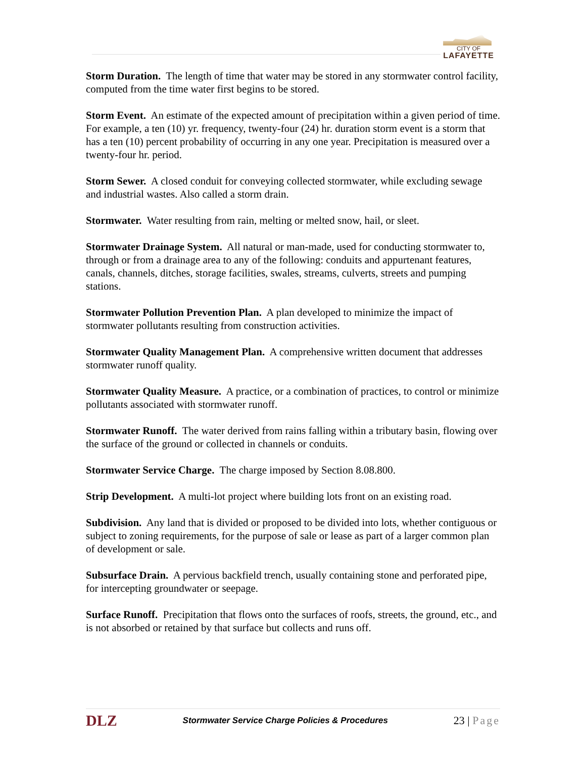CITY OF
LAFAYETTE
Storm Duration. The length of time that water may be stored in any stormwater control facility, computed from the time water first begins to be stored.
Storm Event. An estimate of the expected amount of precipitation within a given period of time. For example, a ten (10) yr. frequency, twenty-four (24) hr. duration storm event is a storm that has a ten (10) percent probability of occurring in any one year. Precipitation is measured over a twenty-four hr. period.
Storm Sewer. A closed conduit for conveying collected stormwater, while excluding sewage and industrial wastes. Also called a storm drain.
Stormwater. Water resulting from rain, melting or melted snow, hail, or sleet.
Stormwater Drainage System. All natural or man-made, used for conducting stormwater to, through or from a drainage area to any of the following: conduits and appurtenant features, canals, channels, ditches, storage facilities, swales, streams, culverts, streets and pumping stations.
Stormwater Pollution Prevention Plan. A plan developed to minimize the impact of stormwater pollutants resulting from construction activities.
Stormwater Quality Management Plan. A comprehensive written document that addresses stormwater runoff quality.
Stormwater Quality Measure. A practice, or a combination of practices, to control or minimize pollutants associated with stormwater runoff.
Stormwater Runoff. The water derived from rains falling within a tributary basin, flowing over the surface of the ground or collected in channels or conduits.
Stormwater Service Charge. The charge imposed by Section 8.08.800.
Strip Development. A multi-lot project where building lots front on an existing road.
Subdivision. Any land that is divided or proposed to be divided into lots, whether contiguous or subject to zoning requirements, for the purpose of sale or lease as part of a larger common plan of development or sale.
Subsurface Drain. A pervious backfield trench, usually containing stone and perforated pipe, for intercepting groundwater or seepage.
Surface Runoff. Precipitation that flows onto the surfaces of roofs, streets, the ground, etc., and is not absorbed or retained by that surface but collects and runs off.
DLZ
Stormwater Service Charge Policies & Procedures
23 | Page